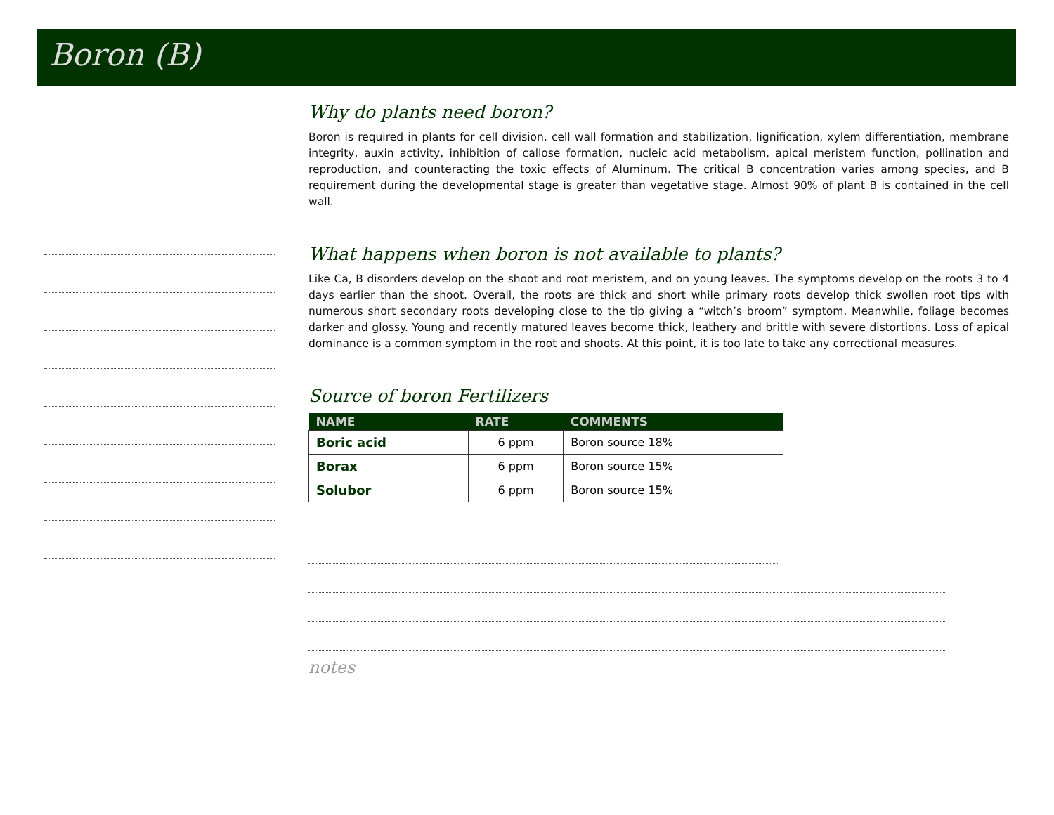Boron (B)
Why do plants need boron?
Boron is required in plants for cell division, cell wall formation and stabilization, lignification, xylem differentiation, membrane integrity, auxin activity, inhibition of callose formation, nucleic acid metabolism, apical meristem function, pollination and reproduction, and counteracting the toxic effects of Aluminum. The critical B concentration varies among species, and B requirement during the developmental stage is greater than vegetative stage. Almost 90% of plant B is contained in the cell wall.
What happens when boron is not available to plants?
Like Ca, B disorders develop on the shoot and root meristem, and on young leaves. The symptoms develop on the roots 3 to 4 days earlier than the shoot. Overall, the roots are thick and short while primary roots develop thick swollen root tips with numerous short secondary roots developing close to the tip giving a “witch’s broom” symptom. Meanwhile, foliage becomes darker and glossy. Young and recently matured leaves become thick, leathery and brittle with severe distortions. Loss of apical dominance is a common symptom in the root and shoots. At this point, it is too late to take any correctional measures.
Source of boron Fertilizers
| NAME | RATE | COMMENTS |
| --- | --- | --- |
| Boric acid | 6 ppm | Boron source 18% |
| Borax | 6 ppm | Boron source 15% |
| Solubor | 6 ppm | Boron source 15% |
notes